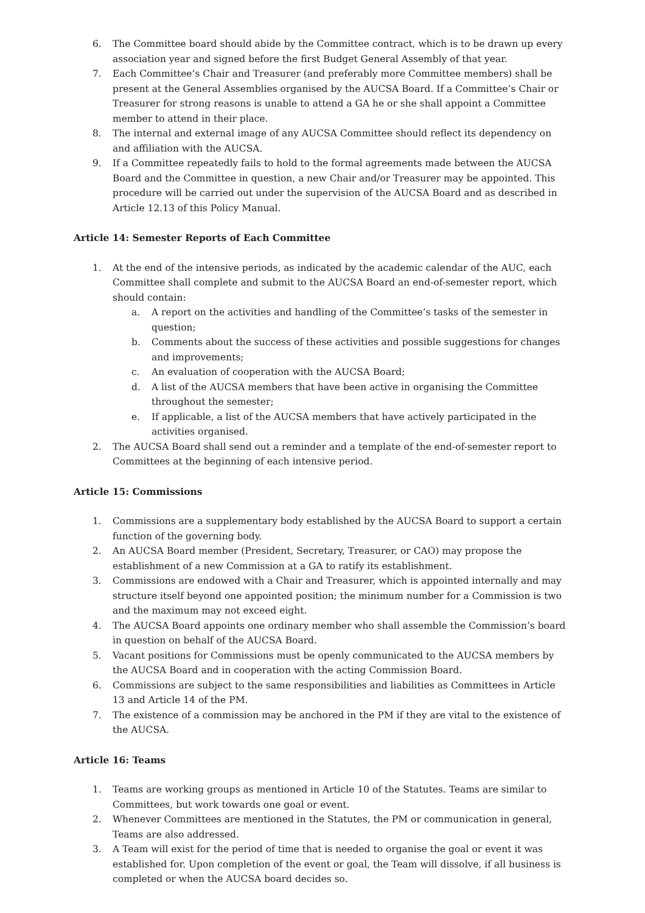6. The Committee board should abide by the Committee contract, which is to be drawn up every association year and signed before the first Budget General Assembly of that year.
7. Each Committee’s Chair and Treasurer (and preferably more Committee members) shall be present at the General Assemblies organised by the AUCSA Board. If a Committee’s Chair or Treasurer for strong reasons is unable to attend a GA he or she shall appoint a Committee member to attend in their place.
8. The internal and external image of any AUCSA Committee should reflect its dependency on and affiliation with the AUCSA.
9. If a Committee repeatedly fails to hold to the formal agreements made between the AUCSA Board and the Committee in question, a new Chair and/or Treasurer may be appointed. This procedure will be carried out under the supervision of the AUCSA Board and as described in Article 12.13 of this Policy Manual.
Article 14: Semester Reports of Each Committee
1. At the end of the intensive periods, as indicated by the academic calendar of the AUC, each Committee shall complete and submit to the AUCSA Board an end-of-semester report, which should contain:
a. A report on the activities and handling of the Committee’s tasks of the semester in question;
b. Comments about the success of these activities and possible suggestions for changes and improvements;
c. An evaluation of cooperation with the AUCSA Board;
d. A list of the AUCSA members that have been active in organising the Committee throughout the semester;
e. If applicable, a list of the AUCSA members that have actively participated in the activities organised.
2. The AUCSA Board shall send out a reminder and a template of the end-of-semester report to Committees at the beginning of each intensive period.
Article 15: Commissions
1. Commissions are a supplementary body established by the AUCSA Board to support a certain function of the governing body.
2. An AUCSA Board member (President, Secretary, Treasurer, or CAO) may propose the establishment of a new Commission at a GA to ratify its establishment.
3. Commissions are endowed with a Chair and Treasurer, which is appointed internally and may structure itself beyond one appointed position; the minimum number for a Commission is two and the maximum may not exceed eight.
4. The AUCSA Board appoints one ordinary member who shall assemble the Commission’s board in question on behalf of the AUCSA Board.
5. Vacant positions for Commissions must be openly communicated to the AUCSA members by the AUCSA Board and in cooperation with the acting Commission Board.
6. Commissions are subject to the same responsibilities and liabilities as Committees in Article 13 and Article 14 of the PM.
7. The existence of a commission may be anchored in the PM if they are vital to the existence of the AUCSA.
Article 16: Teams
1. Teams are working groups as mentioned in Article 10 of the Statutes. Teams are similar to Committees, but work towards one goal or event.
2. Whenever Committees are mentioned in the Statutes, the PM or communication in general, Teams are also addressed.
3. A Team will exist for the period of time that is needed to organise the goal or event it was established for. Upon completion of the event or goal, the Team will dissolve, if all business is completed or when the AUCSA board decides so.